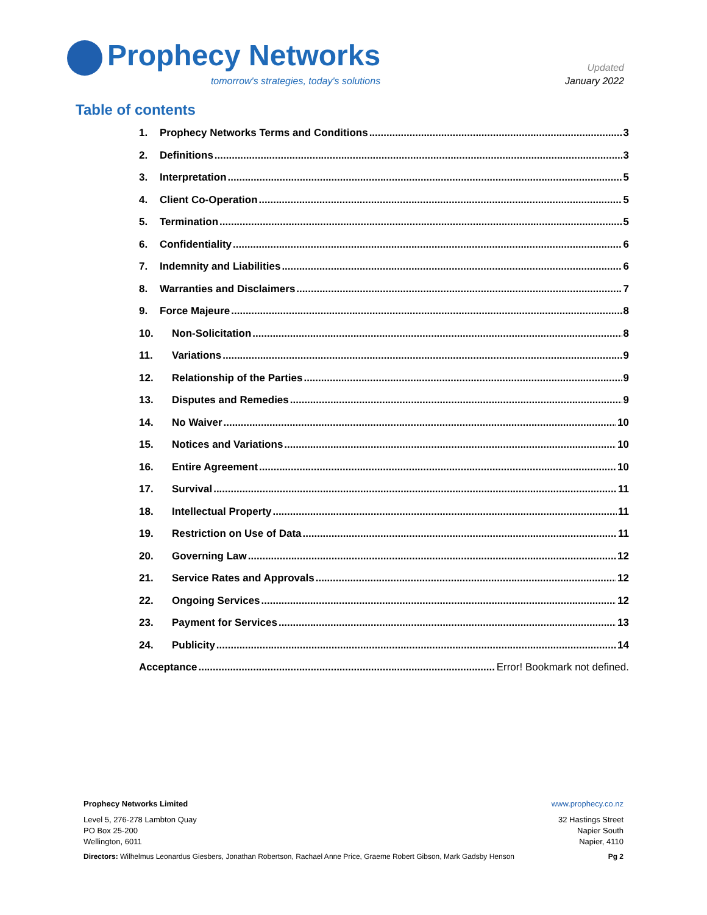Prophecy Networks
tomorrow's strategies, today's solutions
Updated
January 2022
Table of contents
1. Prophecy Networks Terms and Conditions 3
2. Definitions 3
3. Interpretation 5
4. Client Co-Operation 5
5. Termination 5
6. Confidentiality 6
7. Indemnity and Liabilities 6
8. Warranties and Disclaimers 7
9. Force Majeure 8
10. Non-Solicitation 8
11. Variations 9
12. Relationship of the Parties 9
13. Disputes and Remedies 9
14. No Waiver 10
15. Notices and Variations 10
16. Entire Agreement 10
17. Survival 11
18. Intellectual Property 11
19. Restriction on Use of Data 11
20. Governing Law 12
21. Service Rates and Approvals 12
22. Ongoing Services 12
23. Payment for Services 13
24. Publicity 14
Acceptance Error! Bookmark not defined.
Prophecy Networks Limited www.prophecy.co.nz
Level 5, 276-278 Lambton Quay
PO Box 25-200
Wellington, 6011
32 Hastings Street
Napier South
Napier, 4110
Directors: Wilhelmus Leonardus Giesbers, Jonathan Robertson, Rachael Anne Price, Graeme Robert Gibson, Mark Gadsby Henson
Pg 2